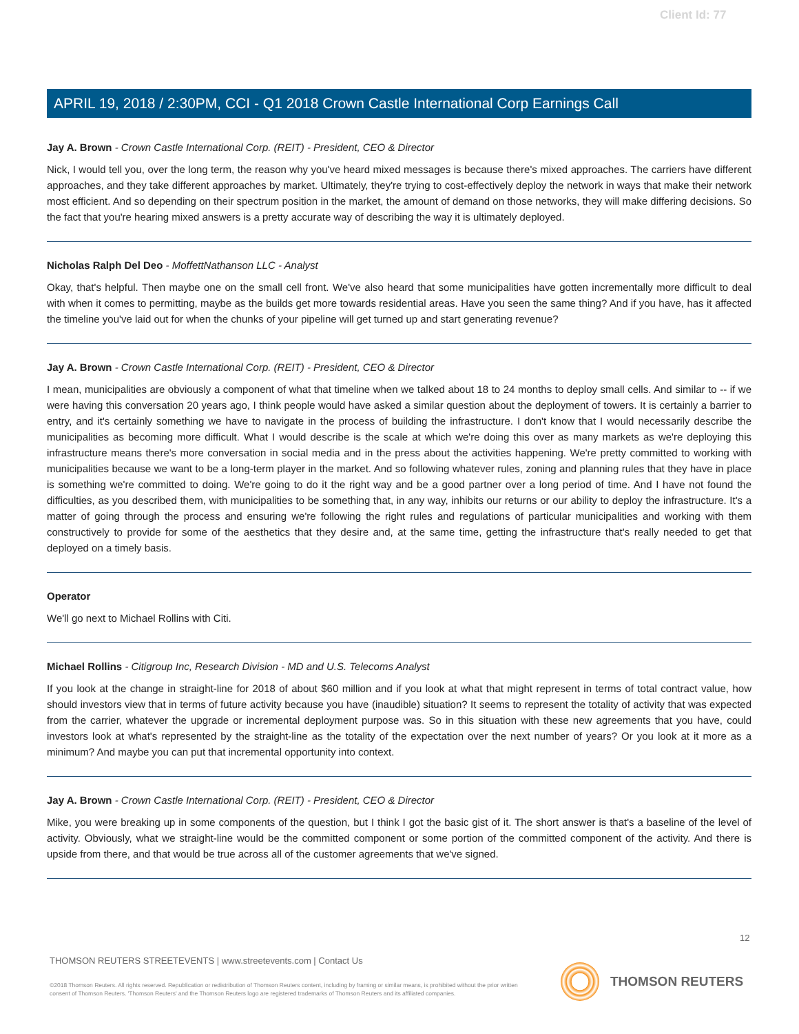Client Id: 77
APRIL 19, 2018 / 2:30PM, CCI - Q1 2018 Crown Castle International Corp Earnings Call
Jay A. Brown - Crown Castle International Corp. (REIT) - President, CEO & Director
Nick, I would tell you, over the long term, the reason why you've heard mixed messages is because there's mixed approaches. The carriers have different approaches, and they take different approaches by market. Ultimately, they're trying to cost-effectively deploy the network in ways that make their network most efficient. And so depending on their spectrum position in the market, the amount of demand on those networks, they will make differing decisions. So the fact that you're hearing mixed answers is a pretty accurate way of describing the way it is ultimately deployed.
Nicholas Ralph Del Deo - MoffettNathanson LLC - Analyst
Okay, that's helpful. Then maybe one on the small cell front. We've also heard that some municipalities have gotten incrementally more difficult to deal with when it comes to permitting, maybe as the builds get more towards residential areas. Have you seen the same thing? And if you have, has it affected the timeline you've laid out for when the chunks of your pipeline will get turned up and start generating revenue?
Jay A. Brown - Crown Castle International Corp. (REIT) - President, CEO & Director
I mean, municipalities are obviously a component of what that timeline when we talked about 18 to 24 months to deploy small cells. And similar to -- if we were having this conversation 20 years ago, I think people would have asked a similar question about the deployment of towers. It is certainly a barrier to entry, and it's certainly something we have to navigate in the process of building the infrastructure. I don't know that I would necessarily describe the municipalities as becoming more difficult. What I would describe is the scale at which we're doing this over as many markets as we're deploying this infrastructure means there's more conversation in social media and in the press about the activities happening. We're pretty committed to working with municipalities because we want to be a long-term player in the market. And so following whatever rules, zoning and planning rules that they have in place is something we're committed to doing. We're going to do it the right way and be a good partner over a long period of time. And I have not found the difficulties, as you described them, with municipalities to be something that, in any way, inhibits our returns or our ability to deploy the infrastructure. It's a matter of going through the process and ensuring we're following the right rules and regulations of particular municipalities and working with them constructively to provide for some of the aesthetics that they desire and, at the same time, getting the infrastructure that's really needed to get that deployed on a timely basis.
Operator
We'll go next to Michael Rollins with Citi.
Michael Rollins - Citigroup Inc, Research Division - MD and U.S. Telecoms Analyst
If you look at the change in straight-line for 2018 of about $60 million and if you look at what that might represent in terms of total contract value, how should investors view that in terms of future activity because you have (inaudible) situation? It seems to represent the totality of activity that was expected from the carrier, whatever the upgrade or incremental deployment purpose was. So in this situation with these new agreements that you have, could investors look at what's represented by the straight-line as the totality of the expectation over the next number of years? Or you look at it more as a minimum? And maybe you can put that incremental opportunity into context.
Jay A. Brown - Crown Castle International Corp. (REIT) - President, CEO & Director
Mike, you were breaking up in some components of the question, but I think I got the basic gist of it. The short answer is that's a baseline of the level of activity. Obviously, what we straight-line would be the committed component or some portion of the committed component of the activity. And there is upside from there, and that would be true across all of the customer agreements that we've signed.
12
THOMSON REUTERS STREETEVENTS | www.streetevents.com | Contact Us
©2018 Thomson Reuters. All rights reserved. Republication or redistribution of Thomson Reuters content, including by framing or similar means, is prohibited without the prior written consent of Thomson Reuters. 'Thomson Reuters' and the Thomson Reuters logo are registered trademarks of Thomson Reuters and its affiliated companies.
THOMSON REUTERS